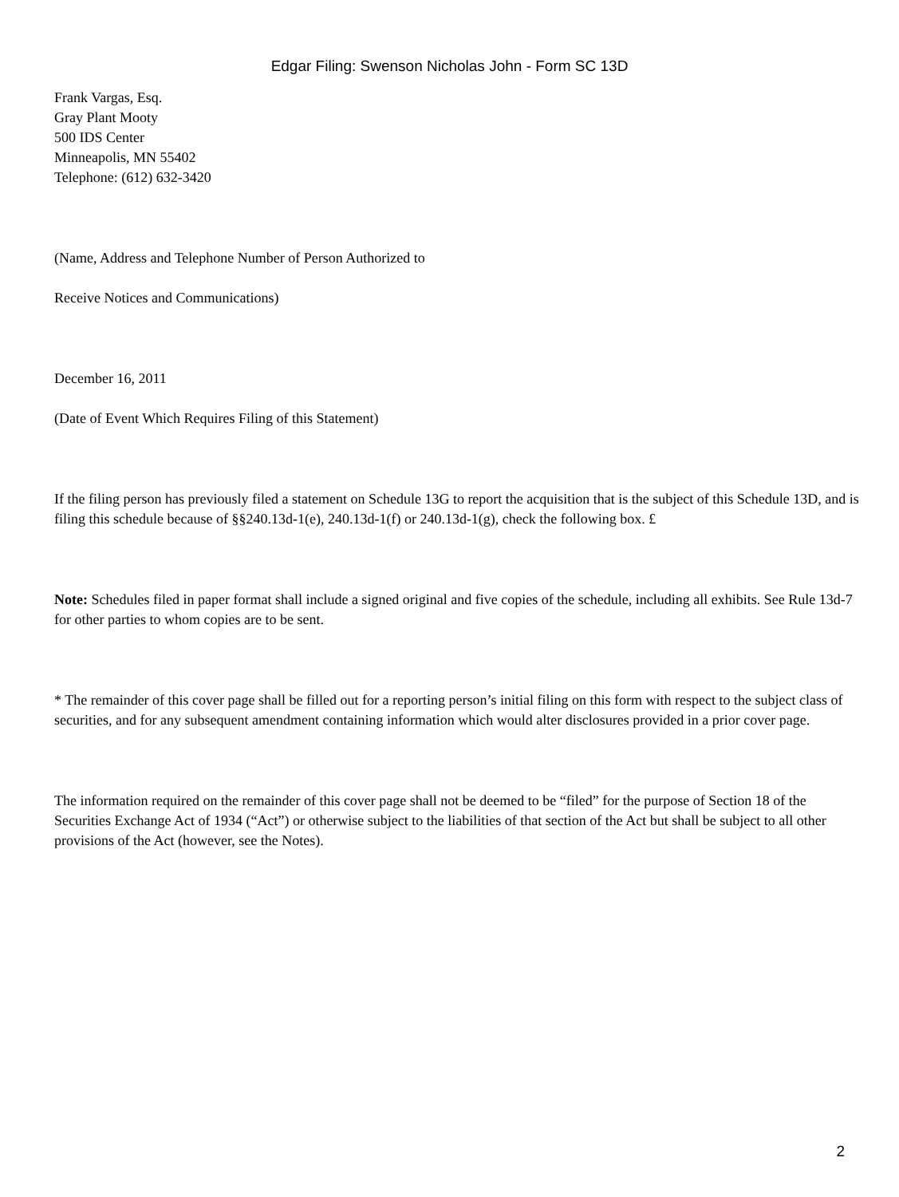Edgar Filing: Swenson Nicholas John - Form SC 13D
Frank Vargas, Esq.
Gray Plant Mooty
500 IDS Center
Minneapolis, MN 55402
Telephone: (612) 632-3420
(Name, Address and Telephone Number of Person Authorized to
Receive Notices and Communications)
December 16, 2011
(Date of Event Which Requires Filing of this Statement)
If the filing person has previously filed a statement on Schedule 13G to report the acquisition that is the subject of this Schedule 13D, and is filing this schedule because of §§240.13d-1(e), 240.13d-1(f) or 240.13d-1(g), check the following box. £
Note: Schedules filed in paper format shall include a signed original and five copies of the schedule, including all exhibits. See Rule 13d-7 for other parties to whom copies are to be sent.
* The remainder of this cover page shall be filled out for a reporting person’s initial filing on this form with respect to the subject class of securities, and for any subsequent amendment containing information which would alter disclosures provided in a prior cover page.
The information required on the remainder of this cover page shall not be deemed to be “filed” for the purpose of Section 18 of the Securities Exchange Act of 1934 (“Act”) or otherwise subject to the liabilities of that section of the Act but shall be subject to all other provisions of the Act (however, see the Notes).
2